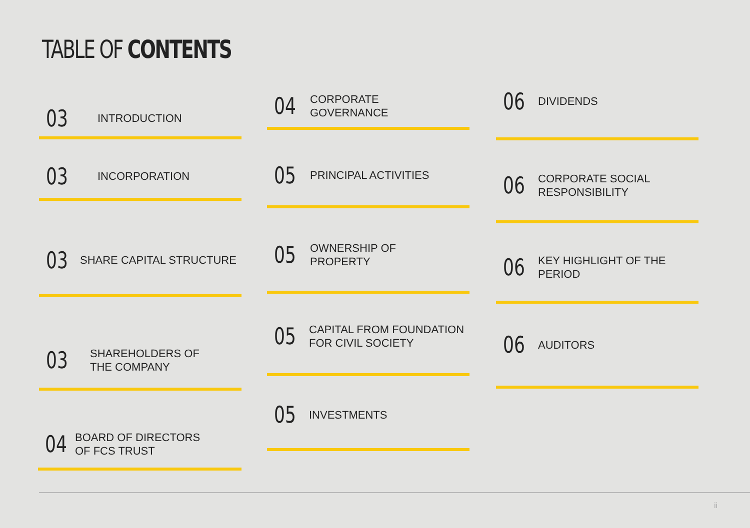TABLE OF CONTENTS
03 INTRODUCTION
03 INCORPORATION
03 SHARE CAPITAL STRUCTURE
03 SHAREHOLDERS OF
THE COMPANY
04 BOARD OF DIRECTORS
OF FCS TRUST
04 CORPORATE
GOVERNANCE
05 PRINCIPAL ACTIVITIES
05 OWNERSHIP OF
PROPERTY
05 CAPITAL FROM FOUNDATION
FOR CIVIL SOCIETY
05 INVESTMENTS
06 DIVIDENDS
06 CORPORATE SOCIAL
RESPONSIBILITY
06 KEY HIGHLIGHT OF THE
PERIOD
06 AUDITORS
ii